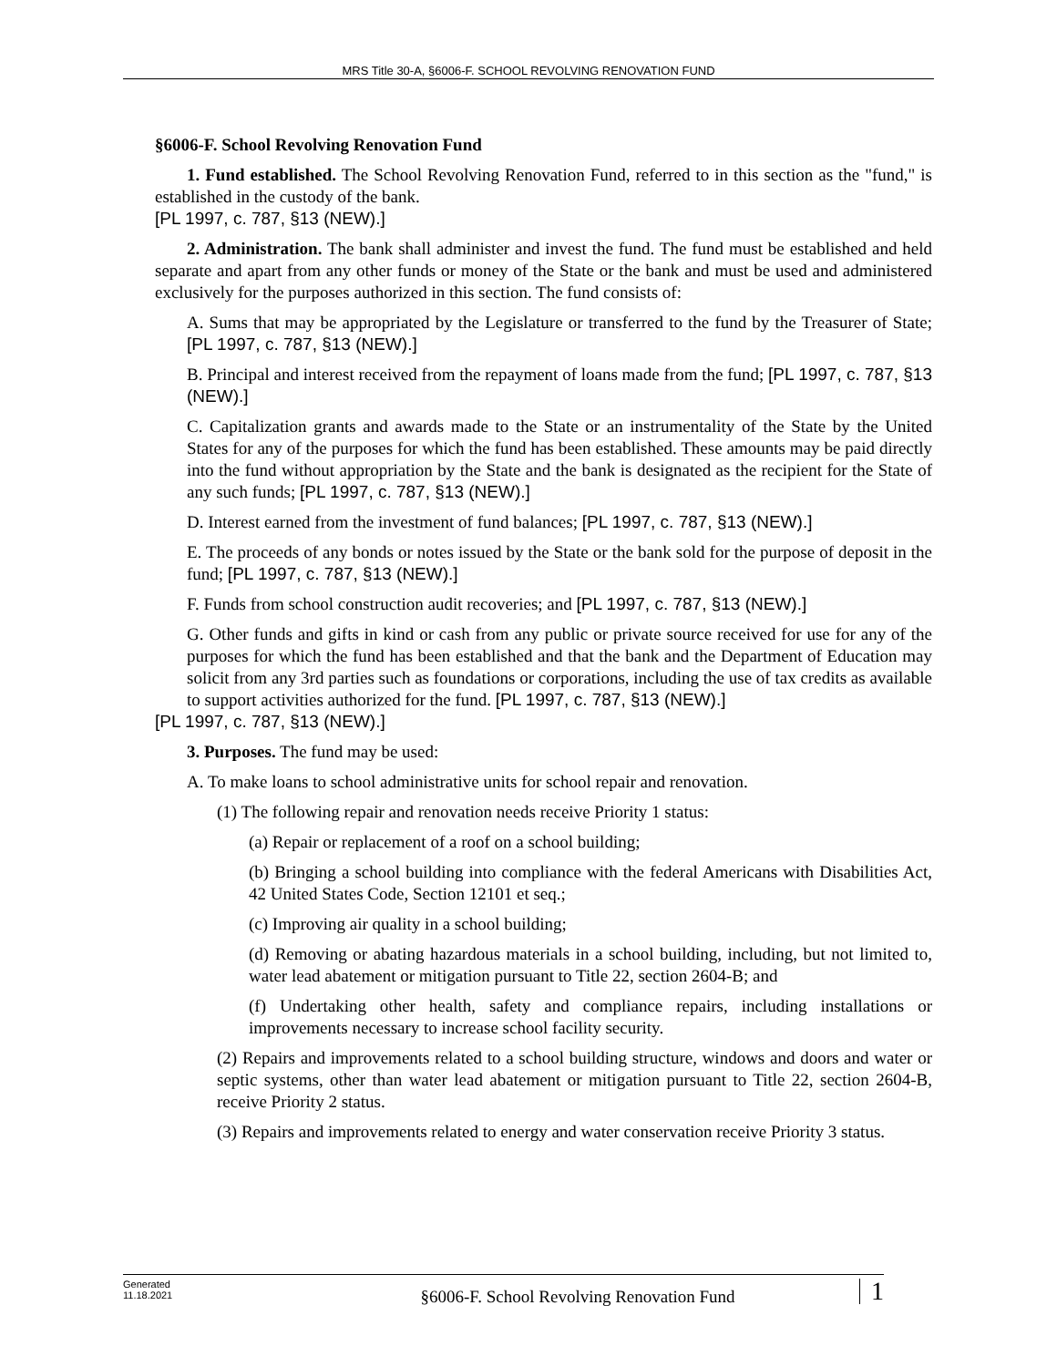MRS Title 30-A, §6006-F. SCHOOL REVOLVING RENOVATION FUND
§6006-F. School Revolving Renovation Fund
1. Fund established. The School Revolving Renovation Fund, referred to in this section as the "fund," is established in the custody of the bank.
[PL 1997, c. 787, §13 (NEW).]
2. Administration. The bank shall administer and invest the fund. The fund must be established and held separate and apart from any other funds or money of the State or the bank and must be used and administered exclusively for the purposes authorized in this section. The fund consists of:
A. Sums that may be appropriated by the Legislature or transferred to the fund by the Treasurer of State; [PL 1997, c. 787, §13 (NEW).]
B. Principal and interest received from the repayment of loans made from the fund; [PL 1997, c. 787, §13 (NEW).]
C. Capitalization grants and awards made to the State or an instrumentality of the State by the United States for any of the purposes for which the fund has been established. These amounts may be paid directly into the fund without appropriation by the State and the bank is designated as the recipient for the State of any such funds; [PL 1997, c. 787, §13 (NEW).]
D. Interest earned from the investment of fund balances; [PL 1997, c. 787, §13 (NEW).]
E. The proceeds of any bonds or notes issued by the State or the bank sold for the purpose of deposit in the fund; [PL 1997, c. 787, §13 (NEW).]
F. Funds from school construction audit recoveries; and [PL 1997, c. 787, §13 (NEW).]
G. Other funds and gifts in kind or cash from any public or private source received for use for any of the purposes for which the fund has been established and that the bank and the Department of Education may solicit from any 3rd parties such as foundations or corporations, including the use of tax credits as available to support activities authorized for the fund. [PL 1997, c. 787, §13 (NEW).]
[PL 1997, c. 787, §13 (NEW).]
3. Purposes. The fund may be used:
A. To make loans to school administrative units for school repair and renovation.
(1) The following repair and renovation needs receive Priority 1 status:
(a) Repair or replacement of a roof on a school building;
(b) Bringing a school building into compliance with the federal Americans with Disabilities Act, 42 United States Code, Section 12101 et seq.;
(c) Improving air quality in a school building;
(d) Removing or abating hazardous materials in a school building, including, but not limited to, water lead abatement or mitigation pursuant to Title 22, section 2604-B; and
(f) Undertaking other health, safety and compliance repairs, including installations or improvements necessary to increase school facility security.
(2) Repairs and improvements related to a school building structure, windows and doors and water or septic systems, other than water lead abatement or mitigation pursuant to Title 22, section 2604-B, receive Priority 2 status.
(3) Repairs and improvements related to energy and water conservation receive Priority 3 status.
Generated
11.18.2021
§6006-F. School Revolving Renovation Fund
1